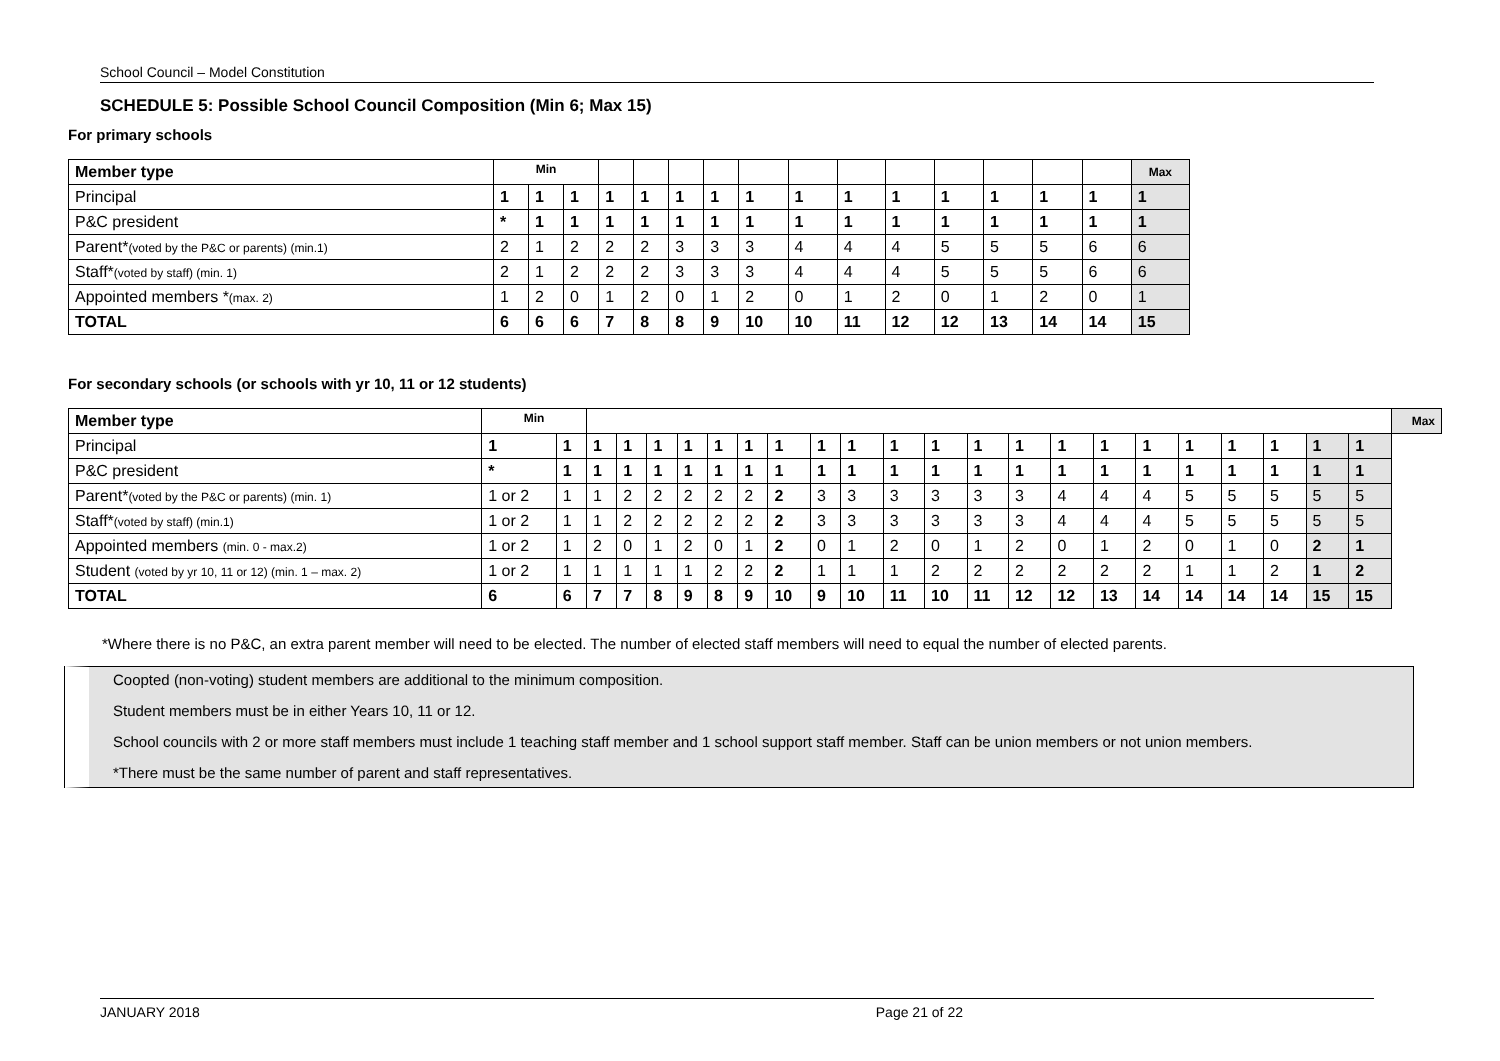School Council – Model Constitution
SCHEDULE 5: Possible School Council Composition (Min 6; Max 15)
For primary schools
| Member type | Min | | | | | | | | | | | | | | | Max |
| Principal | 1 | 1 | 1 | 1 | 1 | 1 | 1 | 1 | 1 | 1 | 1 | 1 | 1 | 1 | 1 | 1 |
| P&C president | * | 1 | 1 | 1 | 1 | 1 | 1 | 1 | 1 | 1 | 1 | 1 | 1 | 1 | 1 | 1 |
| Parent* (voted by the P&C or parents) (min.1) | 2 | 1 | 2 | 2 | 2 | 3 | 3 | 3 | 4 | 4 | 4 | 5 | 5 | 5 | 6 | 6 |
| Staff* (voted by staff) (min. 1) | 2 | 1 | 2 | 2 | 2 | 3 | 3 | 3 | 4 | 4 | 4 | 5 | 5 | 5 | 6 | 6 |
| Appointed members * (max. 2) | 1 | 2 | 0 | 1 | 2 | 0 | 1 | 2 | 0 | 1 | 2 | 0 | 1 | 2 | 0 | 1 |
| TOTAL | 6 | 6 | 6 | 7 | 8 | 8 | 9 | 10 | 10 | 11 | 12 | 12 | 13 | 14 | 14 | 15 |
For secondary schools (or schools with yr 10, 11 or 12 students)
| Member type | Min | | | | | | | | | | | | | | | | | | | | | | | Max |
| Principal | 1 | 1 | 1 | 1 | 1 | 1 | 1 | 1 | 1 | 1 | 1 | 1 | 1 | 1 | 1 | 1 | 1 | 1 | 1 | 1 | 1 | 1 | 1 | |
| P&C president | * | 1 | 1 | 1 | 1 | 1 | 1 | 1 | 1 | 1 | 1 | 1 | 1 | 1 | 1 | 1 | 1 | 1 | 1 | 1 | 1 | 1 | 1 | |
| Parent* (voted by the P&C or parents) (min. 1) | 1 or 2 | 1 | 1 | 2 | 2 | 2 | 2 | 2 | 2 | 3 | 3 | 3 | 3 | 3 | 3 | 4 | 4 | 4 | 5 | 5 | 5 | 5 | 5 | |
| Staff* (voted by staff) (min.1) | 1 or 2 | 1 | 1 | 2 | 2 | 2 | 2 | 2 | 2 | 3 | 3 | 3 | 3 | 3 | 3 | 4 | 4 | 4 | 5 | 5 | 5 | 5 | 5 | |
| Appointed members (min. 0 - max.2) | 1 or 2 | 1 | 2 | 0 | 1 | 2 | 0 | 1 | 2 | 0 | 1 | 2 | 0 | 1 | 2 | 0 | 1 | 2 | 0 | 1 | 0 | 2 | 1 | |
| Student (voted by yr 10, 11 or 12) (min. 1 – max. 2) | 1 or 2 | 1 | 1 | 1 | 1 | 1 | 2 | 2 | 2 | 1 | 1 | 1 | 2 | 2 | 2 | 2 | 2 | 2 | 1 | 1 | 2 | 1 | 2 | |
| TOTAL | 6 | 6 | 7 | 7 | 8 | 9 | 8 | 9 | 10 | 9 | 10 | 11 | 10 | 11 | 12 | 12 | 13 | 14 | 14 | 14 | 14 | 15 | 15 | |
*Where there is no P&C, an extra parent member will need to be elected. The number of elected staff members will need to equal the number of elected parents.
Coopted (non-voting) student members are additional to the minimum composition.
Student members must be in either Years 10, 11 or 12.
School councils with 2 or more staff members must include 1 teaching staff member and 1 school support staff member. Staff can be union members or not union members.
*There must be the same number of parent and staff representatives.
JANUARY 2018 Page 21 of 22